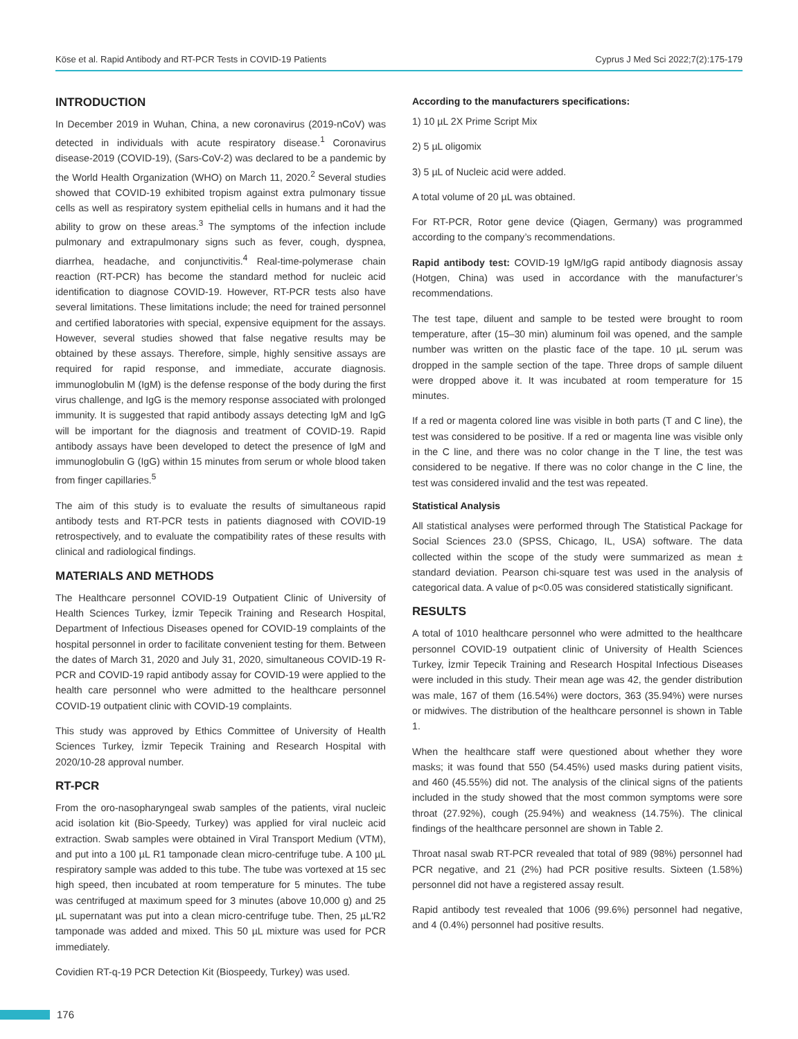Köse et al. Rapid Antibody and RT-PCR Tests in COVID-19 Patients Cyprus J Med Sci 2022;7(2):175-179
INTRODUCTION
In December 2019 in Wuhan, China, a new coronavirus (2019-nCoV) was detected in individuals with acute respiratory disease.<sup>1</sup> Coronavirus disease-2019 (COVID-19), (Sars-CoV-2) was declared to be a pandemic by the World Health Organization (WHO) on March 11, 2020.<sup>2</sup> Several studies showed that COVID-19 exhibited tropism against extra pulmonary tissue cells as well as respiratory system epithelial cells in humans and it had the ability to grow on these areas.<sup>3</sup> The symptoms of the infection include pulmonary and extrapulmonary signs such as fever, cough, dyspnea, diarrhea, headache, and conjunctivitis.<sup>4</sup> Real-time-polymerase chain reaction (RT-PCR) has become the standard method for nucleic acid identification to diagnose COVID-19. However, RT-PCR tests also have several limitations. These limitations include; the need for trained personnel and certified laboratories with special, expensive equipment for the assays. However, several studies showed that false negative results may be obtained by these assays. Therefore, simple, highly sensitive assays are required for rapid response, and immediate, accurate diagnosis. immunoglobulin M (IgM) is the defense response of the body during the first virus challenge, and IgG is the memory response associated with prolonged immunity. It is suggested that rapid antibody assays detecting IgM and IgG will be important for the diagnosis and treatment of COVID-19. Rapid antibody assays have been developed to detect the presence of IgM and immunoglobulin G (IgG) within 15 minutes from serum or whole blood taken from finger capillaries.<sup>5</sup>
The aim of this study is to evaluate the results of simultaneous rapid antibody tests and RT-PCR tests in patients diagnosed with COVID-19 retrospectively, and to evaluate the compatibility rates of these results with clinical and radiological findings.
MATERIALS AND METHODS
The Healthcare personnel COVID-19 Outpatient Clinic of University of Health Sciences Turkey, İzmir Tepecik Training and Research Hospital, Department of Infectious Diseases opened for COVID-19 complaints of the hospital personnel in order to facilitate convenient testing for them. Between the dates of March 31, 2020 and July 31, 2020, simultaneous COVID-19 R- PCR and COVID-19 rapid antibody assay for COVID-19 were applied to the health care personnel who were admitted to the healthcare personnel COVID-19 outpatient clinic with COVID-19 complaints.
This study was approved by Ethics Committee of University of Health Sciences Turkey, İzmir Tepecik Training and Research Hospital with 2020/10-28 approval number.
RT-PCR
From the oro-nasopharyngeal swab samples of the patients, viral nucleic acid isolation kit (Bio-Speedy, Turkey) was applied for viral nucleic acid extraction. Swab samples were obtained in Viral Transport Medium (VTM), and put into a 100 µL R1 tamponade clean micro-centrifuge tube. A 100 µL respiratory sample was added to this tube. The tube was vortexed at 15 sec high speed, then incubated at room temperature for 5 minutes. The tube was centrifuged at maximum speed for 3 minutes (above 10,000 g) and 25 µL supernatant was put into a clean micro-centrifuge tube. Then, 25 µL'R2 tamponade was added and mixed. This 50 µL mixture was used for PCR immediately.
Covidien RT-q-19 PCR Detection Kit (Biospeedy, Turkey) was used.
According to the manufacturers specifications:
1) 10 µL 2X Prime Script Mix
2) 5 µL oligomix
3) 5 µL of Nucleic acid were added.
A total volume of 20 µL was obtained.
For RT-PCR, Rotor gene device (Qiagen, Germany) was programmed according to the company’s recommendations.
Rapid antibody test: COVID-19 IgM/IgG rapid antibody diagnosis assay (Hotgen, China) was used in accordance with the manufacturer’s recommendations.
The test tape, diluent and sample to be tested were brought to room temperature, after (15–30 min) aluminum foil was opened, and the sample number was written on the plastic face of the tape. 10 µL serum was dropped in the sample section of the tape. Three drops of sample diluent were dropped above it. It was incubated at room temperature for 15 minutes.
If a red or magenta colored line was visible in both parts (T and C line), the test was considered to be positive. If a red or magenta line was visible only in the C line, and there was no color change in the T line, the test was considered to be negative. If there was no color change in the C line, the test was considered invalid and the test was repeated.
Statistical Analysis
All statistical analyses were performed through The Statistical Package for Social Sciences 23.0 (SPSS, Chicago, IL, USA) software. The data collected within the scope of the study were summarized as mean ± standard deviation. Pearson chi-square test was used in the analysis of categorical data. A value of p<0.05 was considered statistically significant.
RESULTS
A total of 1010 healthcare personnel who were admitted to the healthcare personnel COVID-19 outpatient clinic of University of Health Sciences Turkey, İzmir Tepecik Training and Research Hospital Infectious Diseases were included in this study. Their mean age was 42, the gender distribution was male, 167 of them (16.54%) were doctors, 363 (35.94%) were nurses or midwives. The distribution of the healthcare personnel is shown in Table 1.
When the healthcare staff were questioned about whether they wore masks; it was found that 550 (54.45%) used masks during patient visits, and 460 (45.55%) did not. The analysis of the clinical signs of the patients included in the study showed that the most common symptoms were sore throat (27.92%), cough (25.94%) and weakness (14.75%). The clinical findings of the healthcare personnel are shown in Table 2.
Throat nasal swab RT-PCR revealed that total of 989 (98%) personnel had PCR negative, and 21 (2%) had PCR positive results. Sixteen (1.58%) personnel did not have a registered assay result.
Rapid antibody test revealed that 1006 (99.6%) personnel had negative, and 4 (0.4%) personnel had positive results.
176